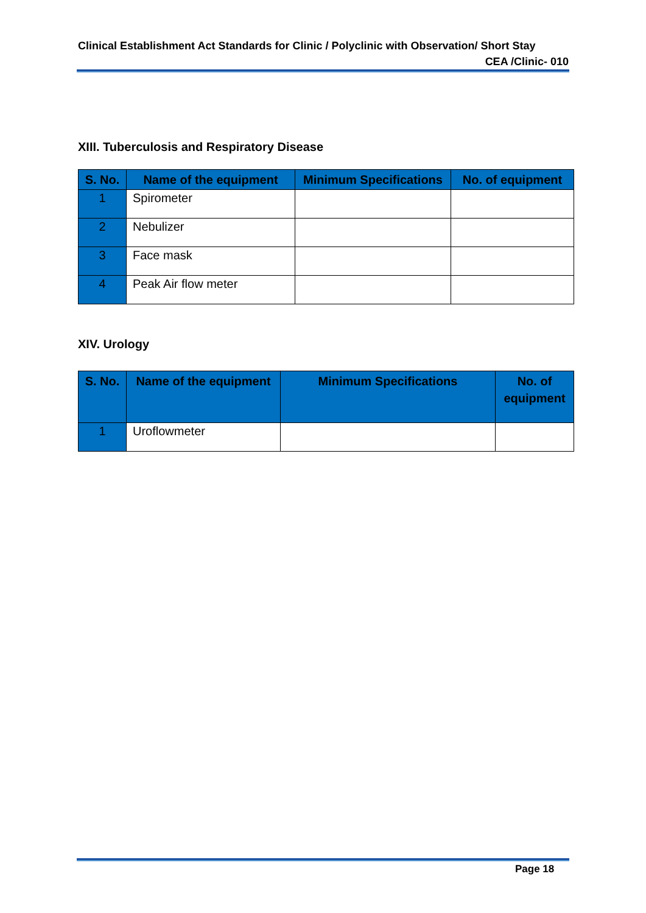Clinical Establishment Act Standards for Clinic / Polyclinic with Observation/ Short Stay
CEA /Clinic- 010
XIII. Tuberculosis and Respiratory Disease
| S. No. | Name of the equipment | Minimum Specifications | No. of equipment |
| --- | --- | --- | --- |
| 1 | Spirometer | | |
| 2 | Nebulizer | | |
| 3 | Face mask | | |
| 4 | Peak Air flow meter | | |
XIV. Urology
| S. No. | Name of the equipment | Minimum Specifications | No. of equipment |
| --- | --- | --- | --- |
| 1 | Uroflowmeter | | |
Page 18